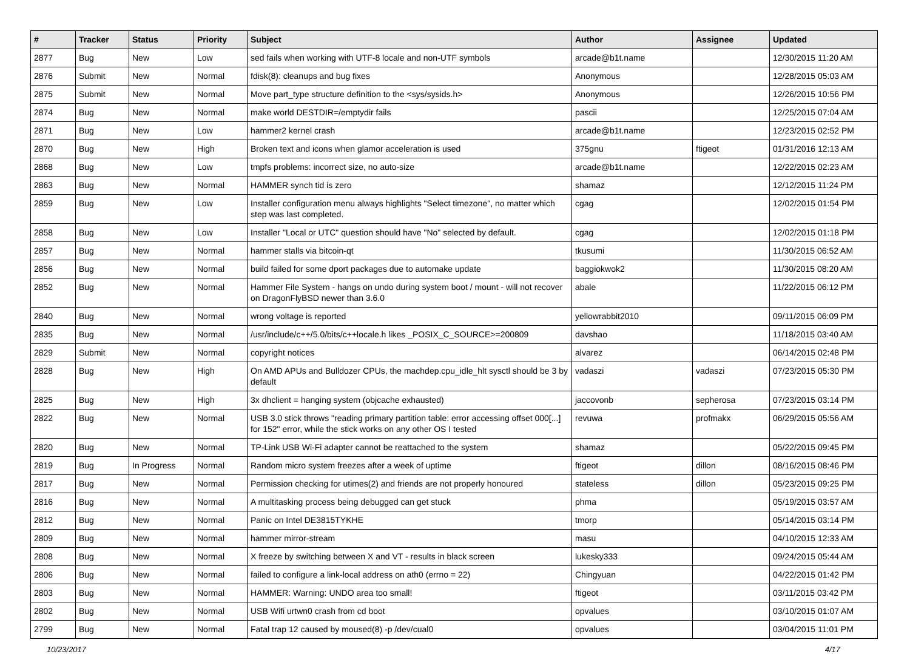| # | Tracker | Status | Priority | Subject | Author | Assignee | Updated |
| --- | --- | --- | --- | --- | --- | --- | --- |
| 2877 | Bug | New | Low | sed fails when working with UTF-8 locale and non-UTF symbols | arcade@b1t.name | | 12/30/2015 11:20 AM |
| 2876 | Submit | New | Normal | fdisk(8): cleanups and bug fixes | Anonymous | | 12/28/2015 05:03 AM |
| 2875 | Submit | New | Normal | Move part_type structure definition to the <sys/sysids.h> | Anonymous | | 12/26/2015 10:56 PM |
| 2874 | Bug | New | Normal | make world DESTDIR=/emptydir fails | pascii | | 12/25/2015 07:04 AM |
| 2871 | Bug | New | Low | hammer2 kernel crash | arcade@b1t.name | | 12/23/2015 02:52 PM |
| 2870 | Bug | New | High | Broken text and icons when glamor acceleration is used | 375gnu | ftigeot | 01/31/2016 12:13 AM |
| 2868 | Bug | New | Low | tmpfs problems: incorrect size, no auto-size | arcade@b1t.name | | 12/22/2015 02:23 AM |
| 2863 | Bug | New | Normal | HAMMER synch tid is zero | shamaz | | 12/12/2015 11:24 PM |
| 2859 | Bug | New | Low | Installer configuration menu always highlights "Select timezone", no matter which step was last completed. | cgag | | 12/02/2015 01:54 PM |
| 2858 | Bug | New | Low | Installer "Local or UTC" question should have "No" selected by default. | cgag | | 12/02/2015 01:18 PM |
| 2857 | Bug | New | Normal | hammer stalls via bitcoin-qt | tkusumi | | 11/30/2015 06:52 AM |
| 2856 | Bug | New | Normal | build failed for some dport packages due to automake update | baggiokwok2 | | 11/30/2015 08:20 AM |
| 2852 | Bug | New | Normal | Hammer File System - hangs on undo during system boot / mount - will not recover on DragonFlyBSD newer than 3.6.0 | abale | | 11/22/2015 06:12 PM |
| 2840 | Bug | New | Normal | wrong voltage is reported | yellowrabbit2010 | | 09/11/2015 06:09 PM |
| 2835 | Bug | New | Normal | /usr/include/c++/5.0/bits/c++locale.h likes _POSIX_C_SOURCE>=200809 | davshao | | 11/18/2015 03:40 AM |
| 2829 | Submit | New | Normal | copyright notices | alvarez | | 06/14/2015 02:48 PM |
| 2828 | Bug | New | High | On AMD APUs and Bulldozer CPUs, the machdep.cpu_idle_hlt sysctl should be 3 by default | vadaszi | vadaszi | 07/23/2015 05:30 PM |
| 2825 | Bug | New | High | 3x dhclient = hanging system (objcache exhausted) | jaccovonb | sepherosa | 07/23/2015 03:14 PM |
| 2822 | Bug | New | Normal | USB 3.0 stick throws "reading primary partition table: error accessing offset 000[...] for 152" error, while the stick works on any other OS I tested | revuwa | profmakx | 06/29/2015 05:56 AM |
| 2820 | Bug | New | Normal | TP-Link USB Wi-Fi adapter cannot be reattached to the system | shamaz | | 05/22/2015 09:45 PM |
| 2819 | Bug | In Progress | Normal | Random micro system freezes after a week of uptime | ftigeot | dillon | 08/16/2015 08:46 PM |
| 2817 | Bug | New | Normal | Permission checking for utimes(2) and friends are not properly honoured | stateless | dillon | 05/23/2015 09:25 PM |
| 2816 | Bug | New | Normal | A multitasking process being debugged can get stuck | phma | | 05/19/2015 03:57 AM |
| 2812 | Bug | New | Normal | Panic on Intel DE3815TYKHE | tmorp | | 05/14/2015 03:14 PM |
| 2809 | Bug | New | Normal | hammer mirror-stream | masu | | 04/10/2015 12:33 AM |
| 2808 | Bug | New | Normal | X freeze by switching between X and VT - results in black screen | lukesky333 | | 09/24/2015 05:44 AM |
| 2806 | Bug | New | Normal | failed to configure a link-local address on ath0 (errno = 22) | Chingyuan | | 04/22/2015 01:42 PM |
| 2803 | Bug | New | Normal | HAMMER: Warning: UNDO area too small! | ftigeot | | 03/11/2015 03:42 PM |
| 2802 | Bug | New | Normal | USB Wifi urtwn0 crash from cd boot | opvalues | | 03/10/2015 01:07 AM |
| 2799 | Bug | New | Normal | Fatal trap 12 caused by moused(8) -p /dev/cual0 | opvalues | | 03/04/2015 11:01 PM |
10/23/2017 4/17